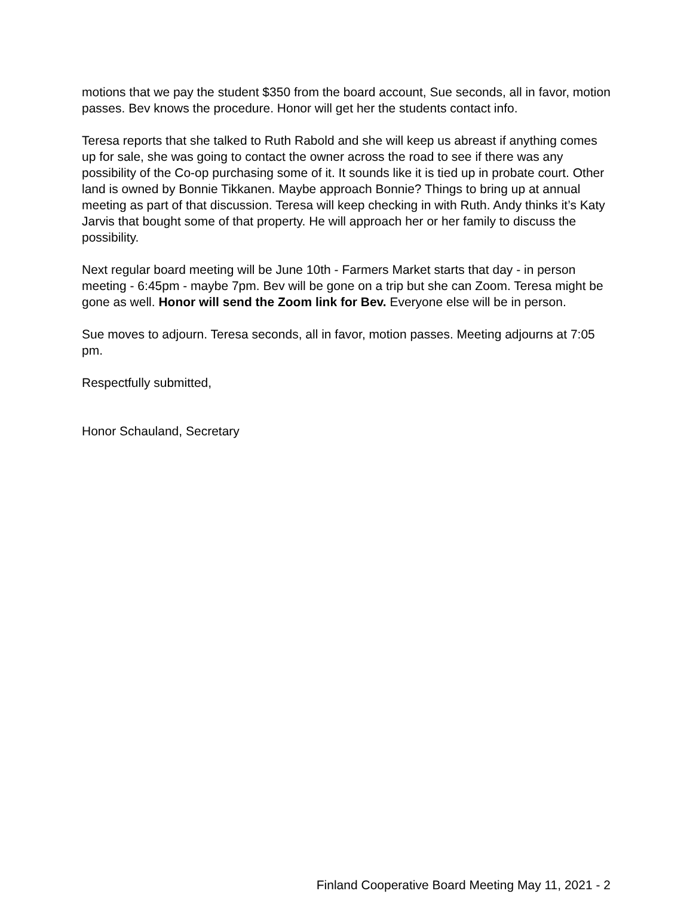motions that we pay the student $350 from the board account, Sue seconds, all in favor, motion passes. Bev knows the procedure. Honor will get her the students contact info.
Teresa reports that she talked to Ruth Rabold and she will keep us abreast if anything comes up for sale, she was going to contact the owner across the road to see if there was any possibility of the Co-op purchasing some of it. It sounds like it is tied up in probate court. Other land is owned by Bonnie Tikkanen. Maybe approach Bonnie? Things to bring up at annual meeting as part of that discussion. Teresa will keep checking in with Ruth. Andy thinks it’s Katy Jarvis that bought some of that property. He will approach her or her family to discuss the possibility.
Next regular board meeting will be June 10th - Farmers Market starts that day - in person meeting - 6:45pm - maybe 7pm. Bev will be gone on a trip but she can Zoom. Teresa might be gone as well. Honor will send the Zoom link for Bev. Everyone else will be in person.
Sue moves to adjourn. Teresa seconds, all in favor, motion passes. Meeting adjourns at 7:05 pm.
Respectfully submitted,
Honor Schauland, Secretary
Finland Cooperative Board Meeting May 11, 2021 - 2